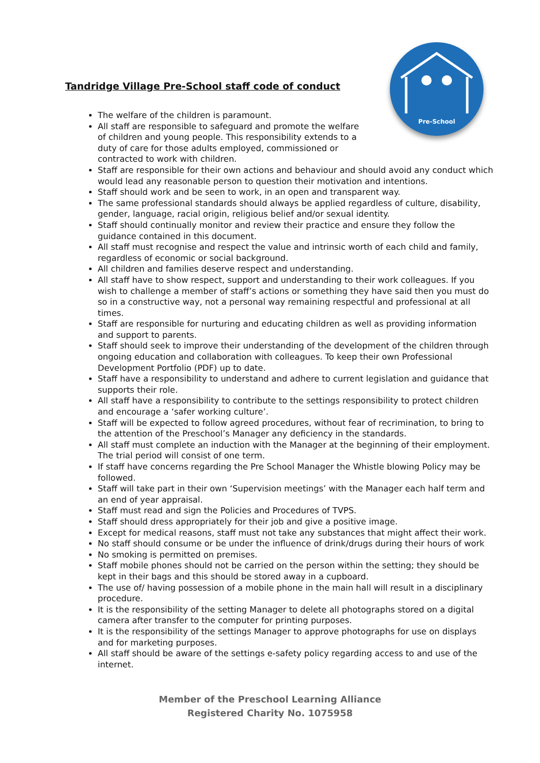Pre-School
Tandridge Village Pre-School staff code of conduct
The welfare of the children is paramount.
All staff are responsible to safeguard and promote the welfare of children and young people. This responsibility extends to a duty of care for those adults employed, commissioned or contracted to work with children.
Staff are responsible for their own actions and behaviour and should avoid any conduct which would lead any reasonable person to question their motivation and intentions.
Staff should work and be seen to work, in an open and transparent way.
The same professional standards should always be applied regardless of culture, disability, gender, language, racial origin, religious belief and/or sexual identity.
Staff should continually monitor and review their practice and ensure they follow the guidance contained in this document.
All staff must recognise and respect the value and intrinsic worth of each child and family, regardless of economic or social background.
All children and families deserve respect and understanding.
All staff have to show respect, support and understanding to their work colleagues. If you wish to challenge a member of staff’s actions or something they have said then you must do so in a constructive way, not a personal way remaining respectful and professional at all times.
Staff are responsible for nurturing and educating children as well as providing information and support to parents.
Staff should seek to improve their understanding of the development of the children through ongoing education and collaboration with colleagues. To keep their own Professional Development Portfolio (PDF) up to date.
Staff have a responsibility to understand and adhere to current legislation and guidance that supports their role.
All staff have a responsibility to contribute to the settings responsibility to protect children and encourage a ‘safer working culture’.
Staff will be expected to follow agreed procedures, without fear of recrimination, to bring to the attention of the Preschool’s Manager any deficiency in the standards.
All staff must complete an induction with the Manager at the beginning of their employment. The trial period will consist of one term.
If staff have concerns regarding the Pre School Manager the Whistle blowing Policy may be followed.
Staff will take part in their own ‘Supervision meetings’ with the Manager each half term and an end of year appraisal.
Staff must read and sign the Policies and Procedures of TVPS.
Staff should dress appropriately for their job and give a positive image.
Except for medical reasons, staff must not take any substances that might affect their work.
No staff should consume or be under the influence of drink/drugs during their hours of work
No smoking is permitted on premises.
Staff mobile phones should not be carried on the person within the setting; they should be kept in their bags and this should be stored away in a cupboard.
The use of/ having possession of a mobile phone in the main hall will result in a disciplinary procedure.
It is the responsibility of the setting Manager to delete all photographs stored on a digital camera after transfer to the computer for printing purposes.
It is the responsibility of the settings Manager to approve photographs for use on displays and for marketing purposes.
All staff should be aware of the settings e-safety policy regarding access to and use of the internet.
Member of the Preschool Learning Alliance
Registered Charity No. 1075958